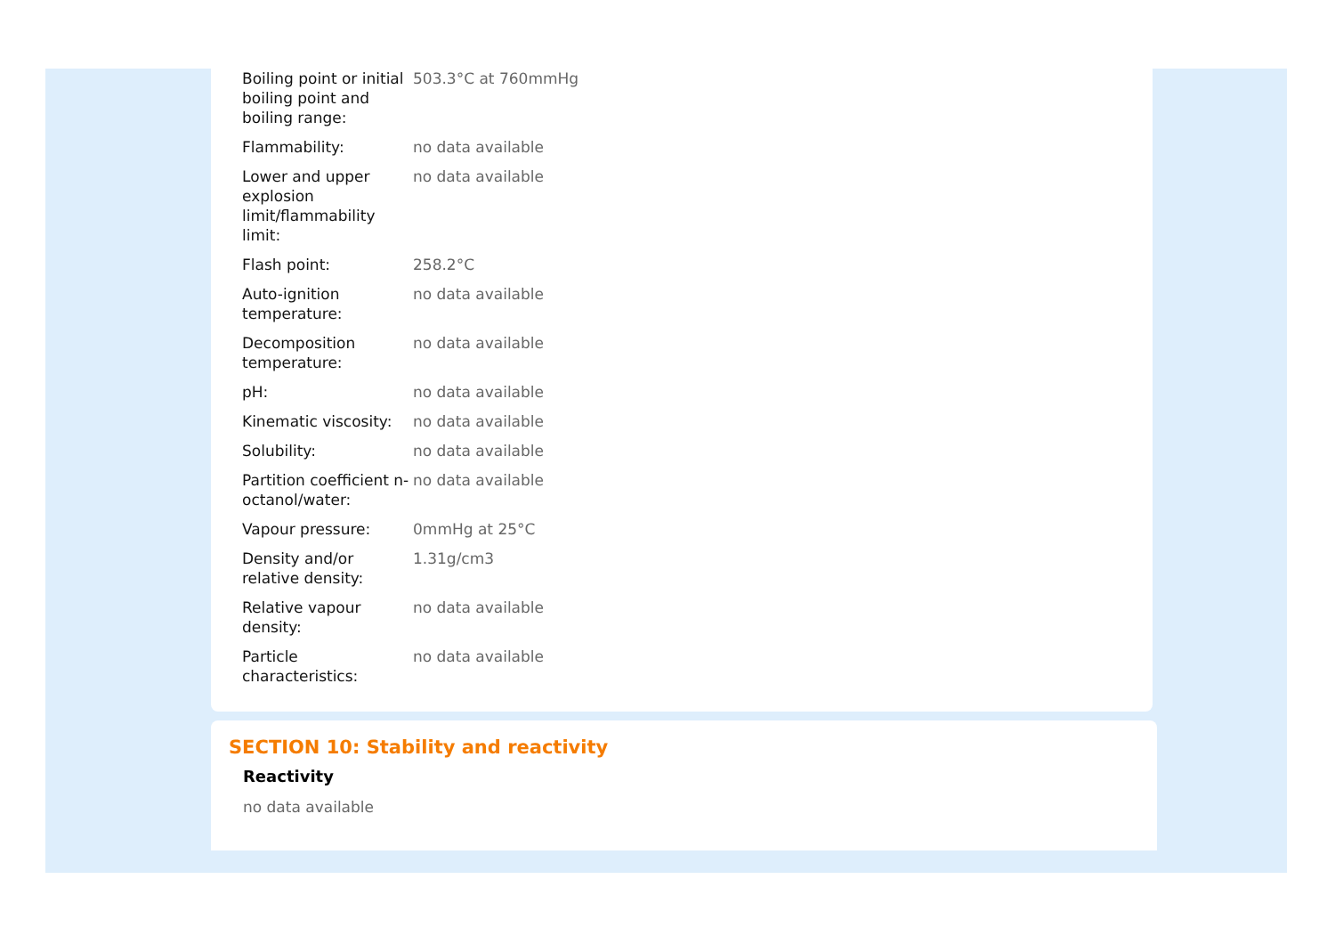| Boiling point or initial boiling point and boiling range: | 503.3°C at 760mmHg |
| Flammability: | no data available |
| Lower and upper explosion limit/flammability limit: | no data available |
| Flash point: | 258.2°C |
| Auto-ignition temperature: | no data available |
| Decomposition temperature: | no data available |
| pH: | no data available |
| Kinematic viscosity: | no data available |
| Solubility: | no data available |
| Partition coefficient n-octanol/water: | no data available |
| Vapour pressure: | 0mmHg at 25°C |
| Density and/or relative density: | 1.31g/cm3 |
| Relative vapour density: | no data available |
| Particle characteristics: | no data available |
SECTION 10: Stability and reactivity
Reactivity
no data available